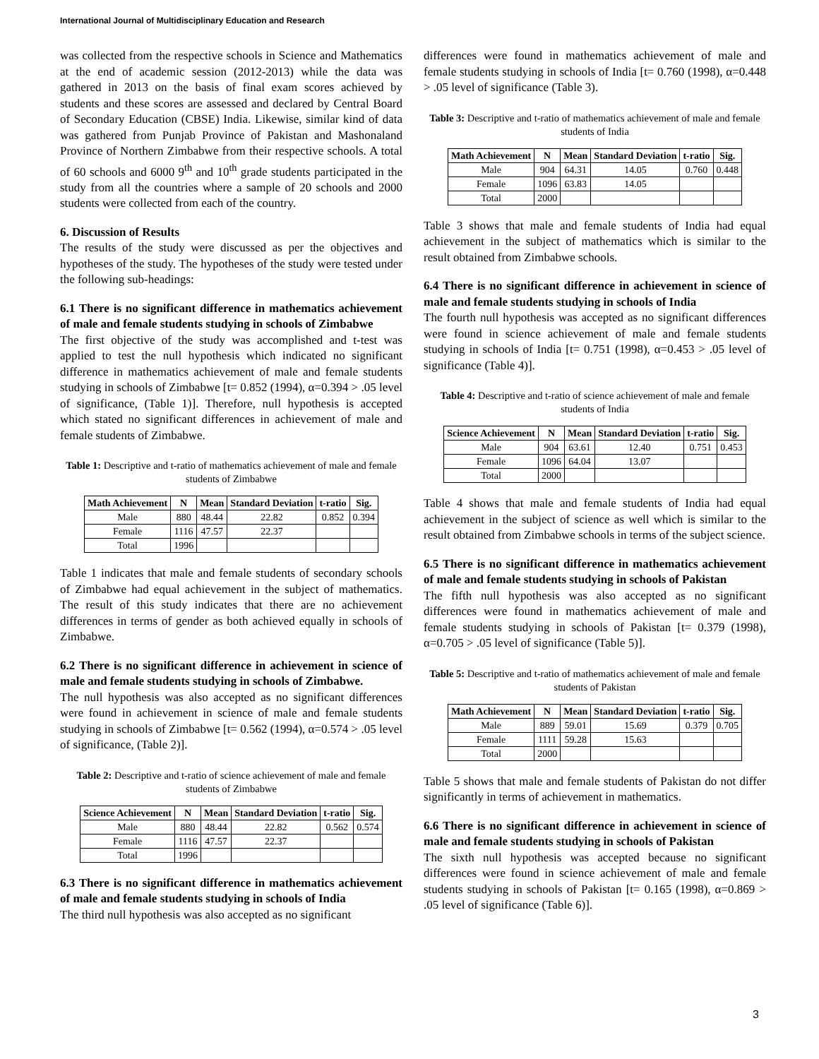International Journal of Multidisciplinary Education and Research
was collected from the respective schools in Science and Mathematics at the end of academic session (2012-2013) while the data was gathered in 2013 on the basis of final exam scores achieved by students and these scores are assessed and declared by Central Board of Secondary Education (CBSE) India. Likewise, similar kind of data was gathered from Punjab Province of Pakistan and Mashonaland Province of Northern Zimbabwe from their respective schools. A total of 60 schools and 6000 9<sup>th</sup> and 10<sup>th</sup> grade students participated in the study from all the countries where a sample of 20 schools and 2000 students were collected from each of the country.
6. Discussion of Results
The results of the study were discussed as per the objectives and hypotheses of the study. The hypotheses of the study were tested under the following sub-headings:
6.1 There is no significant difference in mathematics achievement of male and female students studying in schools of Zimbabwe
The first objective of the study was accomplished and t-test was applied to test the null hypothesis which indicated no significant difference in mathematics achievement of male and female students studying in schools of Zimbabwe [t= 0.852 (1994), α=0.394 > .05 level of significance, (Table 1)]. Therefore, null hypothesis is accepted which stated no significant differences in achievement of male and female students of Zimbabwe.
Table 1: Descriptive and t-ratio of mathematics achievement of male and female students of Zimbabwe
| Math Achievement | N | Mean | Standard Deviation | t-ratio | Sig. |
| --- | --- | --- | --- | --- | --- |
| Male | 880 | 48.44 | 22.82 | 0.852 | 0.394 |
| Female | 1116 | 47.57 | 22.37 | | |
| Total | 1996 | | | | |
Table 1 indicates that male and female students of secondary schools of Zimbabwe had equal achievement in the subject of mathematics. The result of this study indicates that there are no achievement differences in terms of gender as both achieved equally in schools of Zimbabwe.
6.2 There is no significant difference in achievement in science of male and female students studying in schools of Zimbabwe.
The null hypothesis was also accepted as no significant differences were found in achievement in science of male and female students studying in schools of Zimbabwe [t= 0.562 (1994), α=0.574 > .05 level of significance, (Table 2)].
Table 2: Descriptive and t-ratio of science achievement of male and female students of Zimbabwe
| Science Achievement | N | Mean | Standard Deviation | t-ratio | Sig. |
| --- | --- | --- | --- | --- | --- |
| Male | 880 | 48.44 | 22.82 | 0.562 | 0.574 |
| Female | 1116 | 47.57 | 22.37 | | |
| Total | 1996 | | | | |
6.3 There is no significant difference in mathematics achievement of male and female students studying in schools of India
The third null hypothesis was also accepted as no significant
differences were found in mathematics achievement of male and female students studying in schools of India [t= 0.760 (1998), α=0.448 > .05 level of significance (Table 3).
Table 3: Descriptive and t-ratio of mathematics achievement of male and female students of India
| Math Achievement | N | Mean | Standard Deviation | t-ratio | Sig. |
| --- | --- | --- | --- | --- | --- |
| Male | 904 | 64.31 | 14.05 | 0.760 | 0.448 |
| Female | 1096 | 63.83 | 14.05 | | |
| Total | 2000 | | | | |
Table 3 shows that male and female students of India had equal achievement in the subject of mathematics which is similar to the result obtained from Zimbabwe schools.
6.4 There is no significant difference in achievement in science of male and female students studying in schools of India
The fourth null hypothesis was accepted as no significant differences were found in science achievement of male and female students studying in schools of India [t= 0.751 (1998), α=0.453 > .05 level of significance (Table 4)].
Table 4: Descriptive and t-ratio of science achievement of male and female students of India
| Science Achievement | N | Mean | Standard Deviation | t-ratio | Sig. |
| --- | --- | --- | --- | --- | --- |
| Male | 904 | 63.61 | 12.40 | 0.751 | 0.453 |
| Female | 1096 | 64.04 | 13.07 | | |
| Total | 2000 | | | | |
Table 4 shows that male and female students of India had equal achievement in the subject of science as well which is similar to the result obtained from Zimbabwe schools in terms of the subject science.
6.5 There is no significant difference in mathematics achievement of male and female students studying in schools of Pakistan
The fifth null hypothesis was also accepted as no significant differences were found in mathematics achievement of male and female students studying in schools of Pakistan [t= 0.379 (1998), α=0.705 > .05 level of significance (Table 5)].
Table 5: Descriptive and t-ratio of mathematics achievement of male and female students of Pakistan
| Math Achievement | N | Mean | Standard Deviation | t-ratio | Sig. |
| --- | --- | --- | --- | --- | --- |
| Male | 889 | 59.01 | 15.69 | 0.379 | 0.705 |
| Female | 1111 | 59.28 | 15.63 | | |
| Total | 2000 | | | | |
Table 5 shows that male and female students of Pakistan do not differ significantly in terms of achievement in mathematics.
6.6 There is no significant difference in achievement in science of male and female students studying in schools of Pakistan
The sixth null hypothesis was accepted because no significant differences were found in science achievement of male and female students studying in schools of Pakistan [t= 0.165 (1998), α=0.869 > .05 level of significance (Table 6)].
3